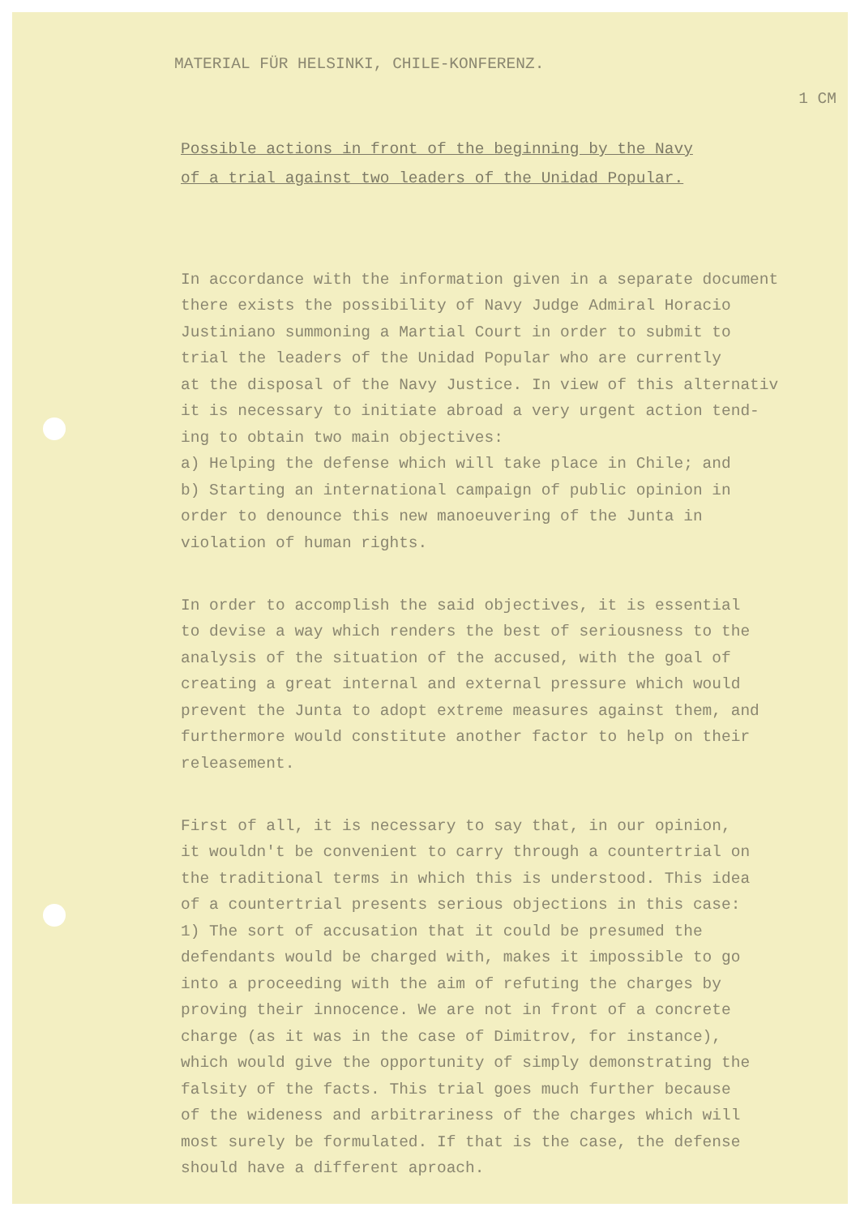MATERIAL FÜR HELSINKI, CHILE-KONFERENZ.
1 CM
Possible actions in front of the beginning by the Navy
of a trial against two leaders of the Unidad Popular.
In accordance with the information given in a separate document there exists the possibility of Navy Judge Admiral Horacio Justiniano summoning a Martial Court in order to submit to trial the leaders of the Unidad Popular who are currently at the disposal of the Navy Justice. In view of this alternativ it is necessary to initiate abroad a very urgent action tend- ing to obtain two main objectives: a) Helping the defense which will take place in Chile; and b) Starting an international campaign of public opinion in order to denounce this new manoeuvering of the Junta in violation of human rights.
In order to accomplish the said objectives, it is essential to devise a way which renders the best of seriousness to the analysis of the situation of the accused, with the goal of creating a great internal and external pressure which would prevent the Junta to adopt extreme measures against them, and furthermore would constitute another factor to help on their releasement.
First of all, it is necessary to say that, in our opinion, it wouldn't be convenient to carry through a countertrial on the traditional terms in which this is understood. This idea of a countertrial presents serious objections in this case: 1) The sort of accusation that it could be presumed the defendants would be charged with, makes it impossible to go into a proceeding with the aim of refuting the charges by proving their innocence. We are not in front of a concrete charge (as it was in the case of Dimitrov, for instance), which would give the opportunity of simply demonstrating the falsity of the facts. This trial goes much further because of the wideness and arbitrariness of the charges which will most surely be formulated. If that is the case, the defense should have a different aproach.